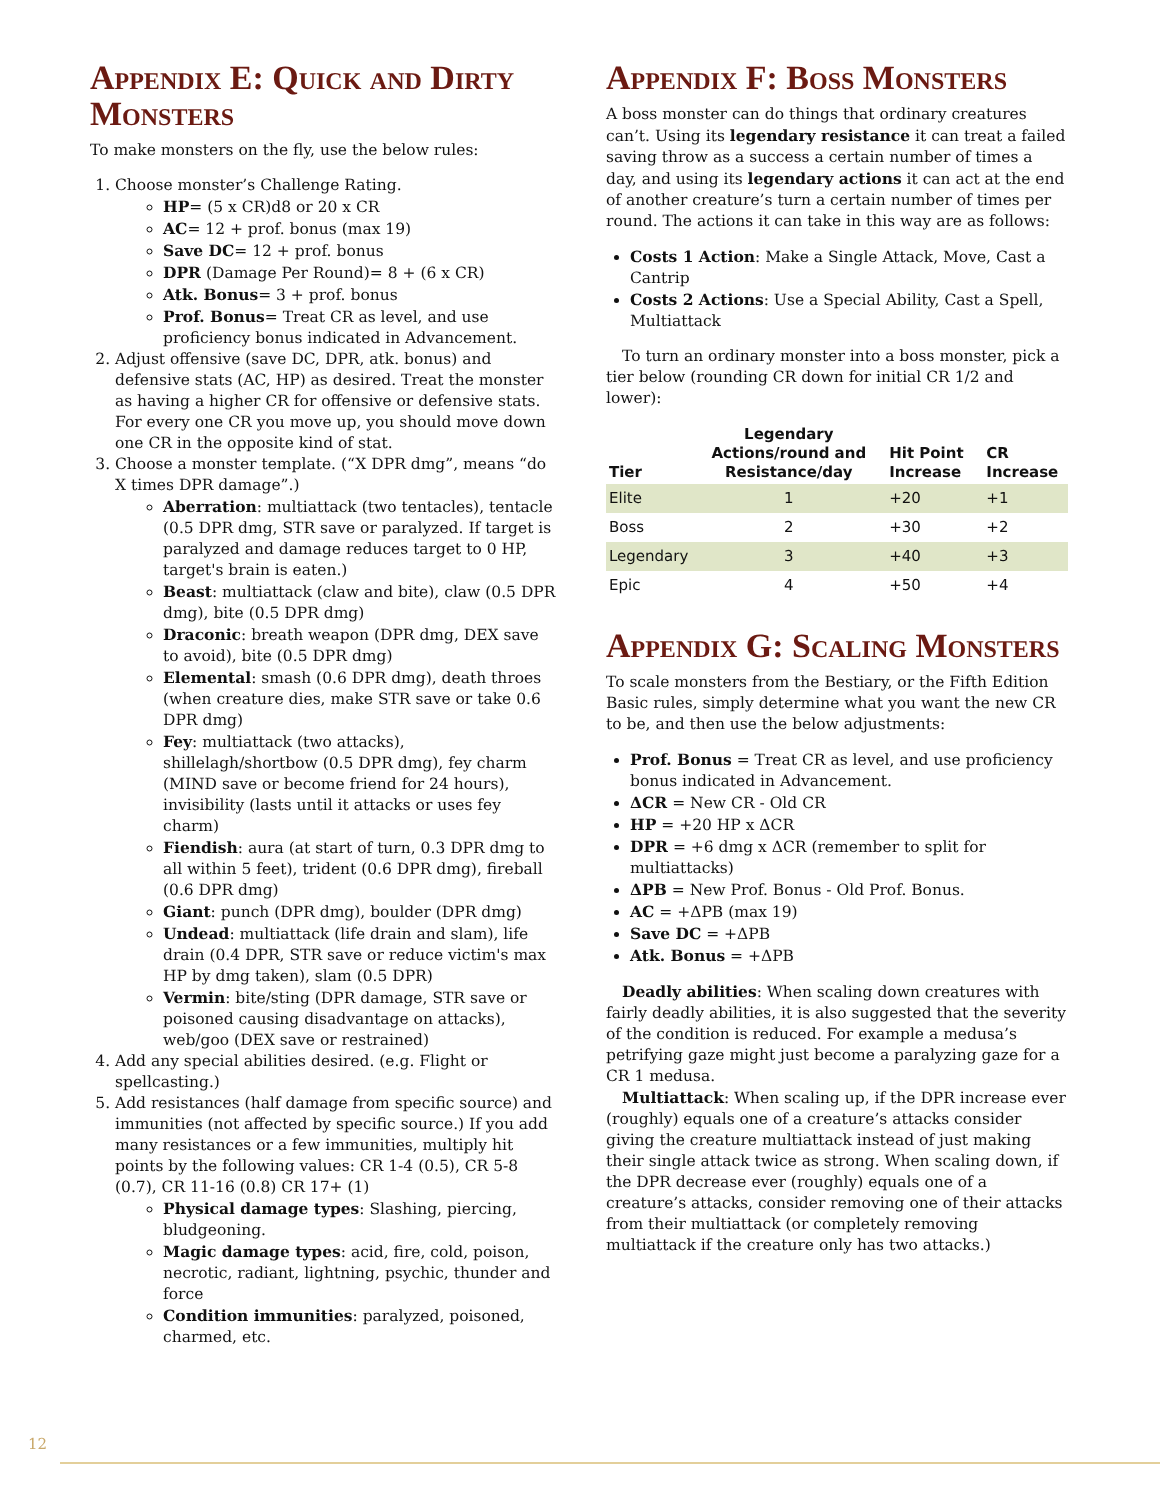Appendix E: Quick and Dirty Monsters
To make monsters on the fly, use the below rules:
1. Choose monster’s Challenge Rating.
HP= (5 x CR)d8 or 20 x CR
AC= 12 + prof. bonus (max 19)
Save DC= 12 + prof. bonus
DPR (Damage Per Round)= 8 + (6 x CR)
Atk. Bonus= 3 + prof. bonus
Prof. Bonus= Treat CR as level, and use proficiency bonus indicated in Advancement.
2. Adjust offensive (save DC, DPR, atk. bonus) and defensive stats (AC, HP) as desired. Treat the monster as having a higher CR for offensive or defensive stats. For every one CR you move up, you should move down one CR in the opposite kind of stat.
3. Choose a monster template. (“X DPR dmg”, means “do X times DPR damage”.)
Aberration: multiattack (two tentacles), tentacle (0.5 DPR dmg, STR save or paralyzed. If target is paralyzed and damage reduces target to 0 HP, target's brain is eaten.)
Beast: multiattack (claw and bite), claw (0.5 DPR dmg), bite (0.5 DPR dmg)
Draconic: breath weapon (DPR dmg, DEX save to avoid), bite (0.5 DPR dmg)
Elemental: smash (0.6 DPR dmg), death throes (when creature dies, make STR save or take 0.6 DPR dmg)
Fey: multiattack (two attacks), shillelagh/shortbow (0.5 DPR dmg), fey charm (MIND save or become friend for 24 hours), invisibility (lasts until it attacks or uses fey charm)
Fiendish: aura (at start of turn, 0.3 DPR dmg to all within 5 feet), trident (0.6 DPR dmg), fireball (0.6 DPR dmg)
Giant: punch (DPR dmg), boulder (DPR dmg)
Undead: multiattack (life drain and slam), life drain (0.4 DPR, STR save or reduce victim's max HP by dmg taken), slam (0.5 DPR)
Vermin: bite/sting (DPR damage, STR save or poisoned causing disadvantage on attacks), web/goo (DEX save or restrained)
4. Add any special abilities desired. (e.g. Flight or spellcasting.)
5. Add resistances (half damage from specific source) and immunities (not affected by specific source.) If you add many resistances or a few immunities, multiply hit points by the following values: CR 1-4 (0.5), CR 5-8 (0.7), CR 11-16 (0.8) CR 17+ (1)
Physical damage types: Slashing, piercing, bludgeoning.
Magic damage types: acid, fire, cold, poison, necrotic, radiant, lightning, psychic, thunder and force
Condition immunities: paralyzed, poisoned, charmed, etc.
Appendix F: Boss Monsters
A boss monster can do things that ordinary creatures can’t. Using its legendary resistance it can treat a failed saving throw as a success a certain number of times a day, and using its legendary actions it can act at the end of another creature’s turn a certain number of times per round. The actions it can take in this way are as follows:
Costs 1 Action: Make a Single Attack, Move, Cast a Cantrip
Costs 2 Actions: Use a Special Ability, Cast a Spell, Multiattack
To turn an ordinary monster into a boss monster, pick a tier below (rounding CR down for initial CR 1/2 and lower):
| Tier | Legendary Actions/round and Resistance/day | Hit Point Increase | CR Increase |
| --- | --- | --- | --- |
| Elite | 1 | +20 | +1 |
| Boss | 2 | +30 | +2 |
| Legendary | 3 | +40 | +3 |
| Epic | 4 | +50 | +4 |
Appendix G: Scaling Monsters
To scale monsters from the Bestiary, or the Fifth Edition Basic rules, simply determine what you want the new CR to be, and then use the below adjustments:
Prof. Bonus = Treat CR as level, and use proficiency bonus indicated in Advancement.
ΔCR = New CR - Old CR
HP = +20 HP x ΔCR
DPR = +6 dmg x ΔCR (remember to split for multiattacks)
ΔPB = New Prof. Bonus - Old Prof. Bonus.
AC = +ΔPB (max 19)
Save DC = +ΔPB
Atk. Bonus = +ΔPB
Deadly abilities: When scaling down creatures with fairly deadly abilities, it is also suggested that the severity of the condition is reduced. For example a medusa’s petrifying gaze might just become a paralyzing gaze for a CR 1 medusa.
Multiattack: When scaling up, if the DPR increase ever (roughly) equals one of a creature’s attacks consider giving the creature multiattack instead of just making their single attack twice as strong. When scaling down, if the DPR decrease ever (roughly) equals one of a creature’s attacks, consider removing one of their attacks from their multiattack (or completely removing multiattack if the creature only has two attacks.)
12